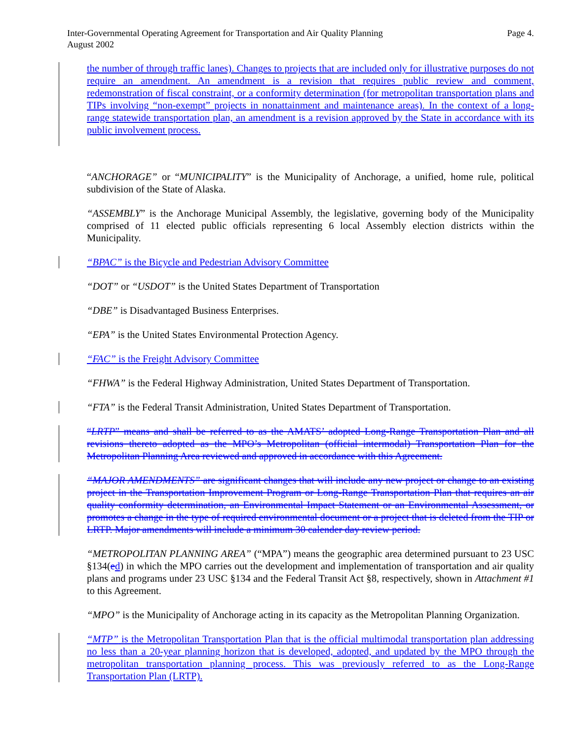Page 4. Inter-Governmental Operating Agreement for Transportation and Air Quality Planning
August 2002
the number of through traffic lanes). Changes to projects that are included only for illustrative purposes do not require an amendment. An amendment is a revision that requires public review and comment, redemonstration of fiscal constraint, or a conformity determination (for metropolitan transportation plans and TIPs involving “non-exempt” projects in nonattainment and maintenance areas). In the context of a long-range statewide transportation plan, an amendment is a revision approved by the State in accordance with its public involvement process.
“ANCHORAGE” or “MUNICIPALITY” is the Municipality of Anchorage, a unified, home rule, political subdivision of the State of Alaska.
“ASSEMBLY” is the Anchorage Municipal Assembly, the legislative, governing body of the Municipality comprised of 11 elected public officials representing 6 local Assembly election districts within the Municipality.
“BPAC” is the Bicycle and Pedestrian Advisory Committee
“DOT” or “USDOT” is the United States Department of Transportation
“DBE” is Disadvantaged Business Enterprises.
“EPA” is the United States Environmental Protection Agency.
“FAC” is the Freight Advisory Committee
“FHWA” is the Federal Highway Administration, United States Department of Transportation.
“FTA” is the Federal Transit Administration, United States Department of Transportation.
“LRTP” means and shall be referred to as the AMATS’ adopted Long-Range Transportation Plan and all revisions thereto adopted as the MPO’s Metropolitan (official intermodal) Transportation Plan for the Metropolitan Planning Area reviewed and approved in accordance with this Agreement.
“MAJOR AMENDMENTS” are significant changes that will include any new project or change to an existing project in the Transportation Improvement Program or Long-Range Transportation Plan that requires an air quality conformity determination, an Environmental Impact Statement or an Environmental Assessment, or promotes a change in the type of required environmental document or a project that is deleted from the TIP or LRTP. Major amendments will include a minimum 30 calender day review period.
“METROPOLITAN PLANNING AREA” (“MPA”) means the geographic area determined pursuant to 23 USC §134(ed) in which the MPO carries out the development and implementation of transportation and air quality plans and programs under 23 USC §134 and the Federal Transit Act §8, respectively, shown in Attachment #1 to this Agreement.
“MPO” is the Municipality of Anchorage acting in its capacity as the Metropolitan Planning Organization.
“MTP” is the Metropolitan Transportation Plan that is the official multimodal transportation plan addressing no less than a 20-year planning horizon that is developed, adopted, and updated by the MPO through the metropolitan transportation planning process. This was previously referred to as the Long-Range Transportation Plan (LRTP).